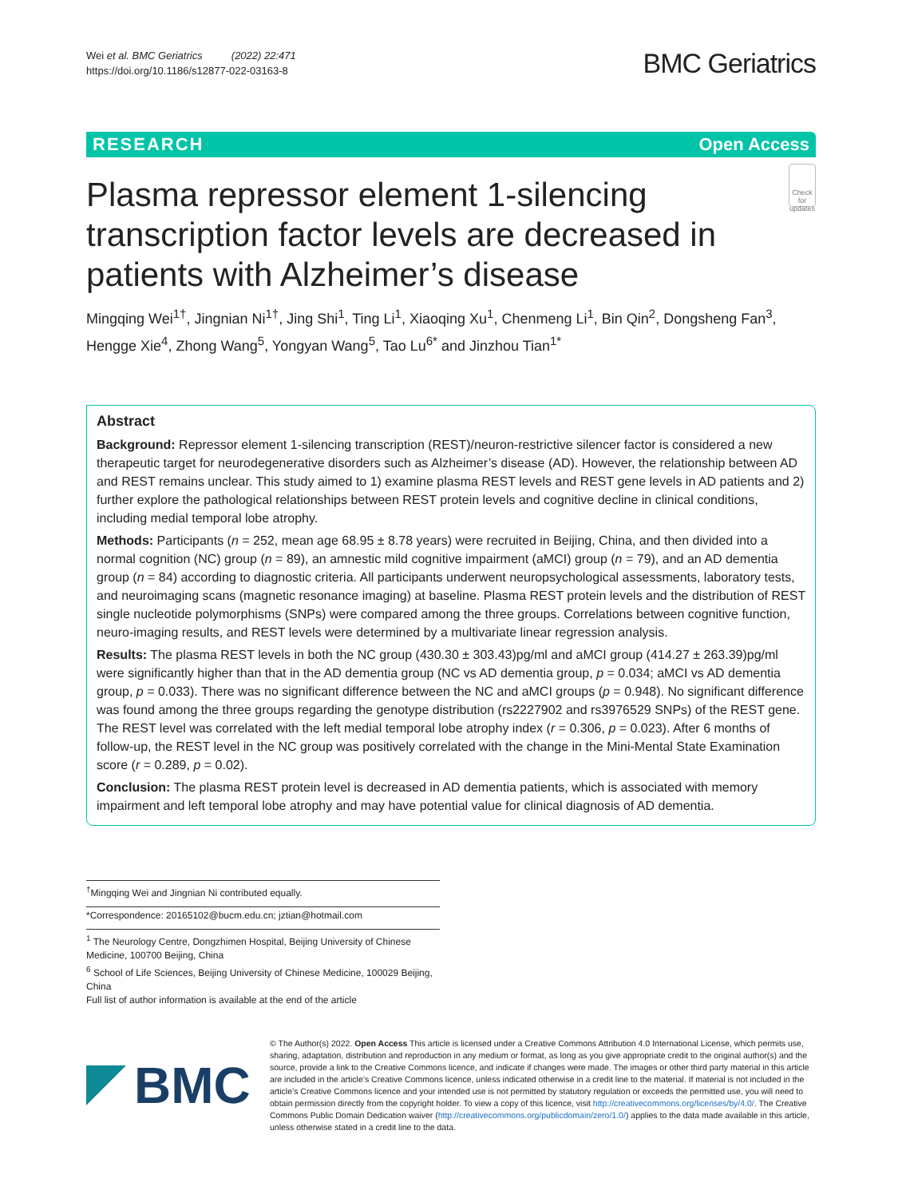Wei et al. BMC Geriatrics (2022) 22:471
https://doi.org/10.1186/s12877-022-03163-8
BMC Geriatrics
RESEARCH Open Access
Plasma repressor element 1-silencing transcription factor levels are decreased in patients with Alzheimer’s disease
Check for updates
Mingqing Wei<sup>1†</sup>, Jingnian Ni<sup>1†</sup>, Jing Shi<sup>1</sup>, Ting Li<sup>1</sup>, Xiaoqing Xu<sup>1</sup>, Chenmeng Li<sup>1</sup>, Bin Qin<sup>2</sup>, Dongsheng Fan<sup>3</sup>, Hengge Xie<sup>4</sup>, Zhong Wang<sup>5</sup>, Yongyan Wang<sup>5</sup>, Tao Lu<sup>6*</sup> and Jinzhou Tian<sup>1*</sup>
Abstract
Background: Repressor element 1-silencing transcription (REST)/neuron-restrictive silencer factor is considered a new therapeutic target for neurodegenerative disorders such as Alzheimer’s disease (AD). However, the relationship between AD and REST remains unclear. This study aimed to 1) examine plasma REST levels and REST gene levels in AD patients and 2) further explore the pathological relationships between REST protein levels and cognitive decline in clinical conditions, including medial temporal lobe atrophy.
Methods: Participants (n = 252, mean age 68.95 ± 8.78 years) were recruited in Beijing, China, and then divided into a normal cognition (NC) group (n = 89), an amnestic mild cognitive impairment (aMCI) group (n = 79), and an AD dementia group (n = 84) according to diagnostic criteria. All participants underwent neuropsychological assessments, laboratory tests, and neuroimaging scans (magnetic resonance imaging) at baseline. Plasma REST protein levels and the distribution of REST single nucleotide polymorphisms (SNPs) were compared among the three groups. Correlations between cognitive function, neuro-imaging results, and REST levels were determined by a multivariate linear regression analysis.
Results: The plasma REST levels in both the NC group (430.30 ± 303.43)pg/ml and aMCI group (414.27 ± 263.39)pg/ml were significantly higher than that in the AD dementia group (NC vs AD dementia group, p = 0.034; aMCI vs AD dementia group, p = 0.033). There was no significant difference between the NC and aMCI groups (p = 0.948). No significant difference was found among the three groups regarding the genotype distribution (rs2227902 and rs3976529 SNPs) of the REST gene. The REST level was correlated with the left medial temporal lobe atrophy index (r = 0.306, p = 0.023). After 6 months of follow-up, the REST level in the NC group was positively correlated with the change in the Mini-Mental State Examination score (r = 0.289, p = 0.02).
Conclusion: The plasma REST protein level is decreased in AD dementia patients, which is associated with memory impairment and left temporal lobe atrophy and may have potential value for clinical diagnosis of AD dementia.
<sup>†</sup> Mingqing Wei and Jingnian Ni contributed equally.
*Correspondence: 20165102@bucm.edu.cn; jztian@hotmail.com
<sup>1</sup> The Neurology Centre, Dongzhimen Hospital, Beijing University of Chinese Medicine, 100700 Beijing, China
<sup>6</sup> School of Life Sciences, Beijing University of Chinese Medicine, 100029 Beijing, China
Full list of author information is available at the end of the article
BMC
© The Author(s) 2022. Open Access This article is licensed under a Creative Commons Attribution 4.0 International License, which permits use, sharing, adaptation, distribution and reproduction in any medium or format, as long as you give appropriate credit to the original author(s) and the source, provide a link to the Creative Commons licence, and indicate if changes were made. The images or other third party material in this article are included in the article’s Creative Commons licence, unless indicated otherwise in a credit line to the material. If material is not included in the article’s Creative Commons licence and your intended use is not permitted by statutory regulation or exceeds the permitted use, you will need to obtain permission directly from the copyright holder. To view a copy of this licence, visit http://creativecommons.org/licenses/by/4.0/. The Creative Commons Public Domain Dedication waiver (http://creativecommons.org/publicdomain/zero/1.0/) applies to the data made available in this article, unless otherwise stated in a credit line to the data.